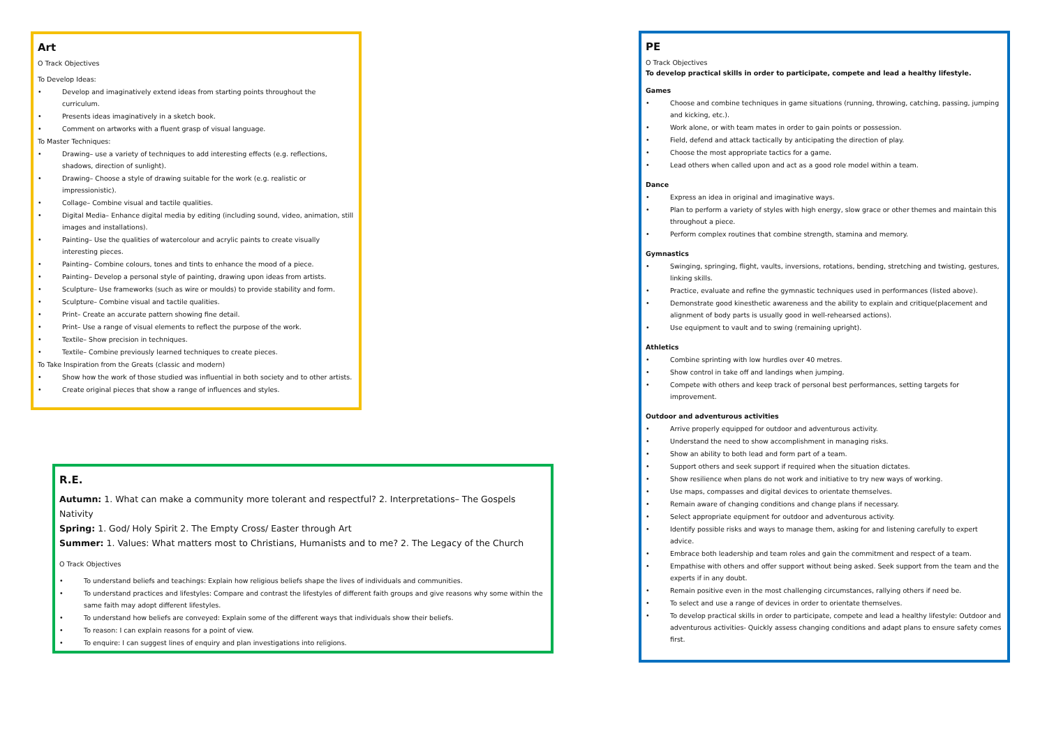Art
O Track Objectives
To Develop Ideas:
• Develop and imaginatively extend ideas from starting points throughout the curriculum.
• Presents ideas imaginatively in a sketch book.
• Comment on artworks with a fluent grasp of visual language.
To Master Techniques:
• Drawing– use a variety of techniques to add interesting effects (e.g. reflections, shadows, direction of sunlight).
• Drawing– Choose a style of drawing suitable for the work (e.g. realistic or impressionistic).
• Collage– Combine visual and tactile qualities.
• Digital Media– Enhance digital media by editing (including sound, video, animation, still images and installations).
• Painting– Use the qualities of watercolour and acrylic paints to create visually interesting pieces.
• Painting– Combine colours, tones and tints to enhance the mood of a piece.
• Painting– Develop a personal style of painting, drawing upon ideas from artists.
• Sculpture– Use frameworks (such as wire or moulds) to provide stability and form.
• Sculpture– Combine visual and tactile qualities.
• Print– Create an accurate pattern showing fine detail.
• Print– Use a range of visual elements to reflect the purpose of the work.
• Textile– Show precision in techniques.
• Textile– Combine previously learned techniques to create pieces.
To Take Inspiration from the Greats (classic and modern)
• Show how the work of those studied was influential in both society and to other artists.
• Create original pieces that show a range of influences and styles.
R.E.
Autumn: 1. What can make a community more tolerant and respectful? 2. Interpretations– The Gospels Nativity
Spring: 1. God/ Holy Spirit 2. The Empty Cross/ Easter through Art
Summer: 1. Values: What matters most to Christians, Humanists and to me? 2. The Legacy of the Church
O Track Objectives
• To understand beliefs and teachings: Explain how religious beliefs shape the lives of individuals and communities.
• To understand practices and lifestyles: Compare and contrast the lifestyles of different faith groups and give reasons why some within the same faith may adopt different lifestyles.
• To understand how beliefs are conveyed: Explain some of the different ways that individuals show their beliefs.
• To reason: I can explain reasons for a point of view.
• To enquire: I can suggest lines of enquiry and plan investigations into religions.
PE
O Track Objectives
To develop practical skills in order to participate, compete and lead a healthy lifestyle.
Games
• Choose and combine techniques in game situations (running, throwing, catching, passing, jumping and kicking, etc.).
• Work alone, or with team mates in order to gain points or possession.
• Field, defend and attack tactically by anticipating the direction of play.
• Choose the most appropriate tactics for a game.
• Lead others when called upon and act as a good role model within a team.
Dance
• Express an idea in original and imaginative ways.
• Plan to perform a variety of styles with high energy, slow grace or other themes and maintain this throughout a piece.
• Perform complex routines that combine strength, stamina and memory.
Gymnastics
• Swinging, springing, flight, vaults, inversions, rotations, bending, stretching and twisting, gestures, linking skills.
• Practice, evaluate and refine the gymnastic techniques used in performances (listed above).
• Demonstrate good kinesthetic awareness and the ability to explain and critique(placement and alignment of body parts is usually good in well-rehearsed actions).
• Use equipment to vault and to swing (remaining upright).
Athletics
• Combine sprinting with low hurdles over 40 metres.
• Show control in take off and landings when jumping.
• Compete with others and keep track of personal best performances, setting targets for improvement.
Outdoor and adventurous activities
• Arrive properly equipped for outdoor and adventurous activity.
• Understand the need to show accomplishment in managing risks.
• Show an ability to both lead and form part of a team.
• Support others and seek support if required when the situation dictates.
• Show resilience when plans do not work and initiative to try new ways of working.
• Use maps, compasses and digital devices to orientate themselves.
• Remain aware of changing conditions and change plans if necessary.
• Select appropriate equipment for outdoor and adventurous activity.
• Identify possible risks and ways to manage them, asking for and listening carefully to expert advice.
• Embrace both leadership and team roles and gain the commitment and respect of a team.
• Empathise with others and offer support without being asked. Seek support from the team and the experts if in any doubt.
• Remain positive even in the most challenging circumstances, rallying others if need be.
• To select and use a range of devices in order to orientate themselves.
• To develop practical skills in order to participate, compete and lead a healthy lifestyle: Outdoor and adventurous activities- Quickly assess changing conditions and adapt plans to ensure safety comes first.